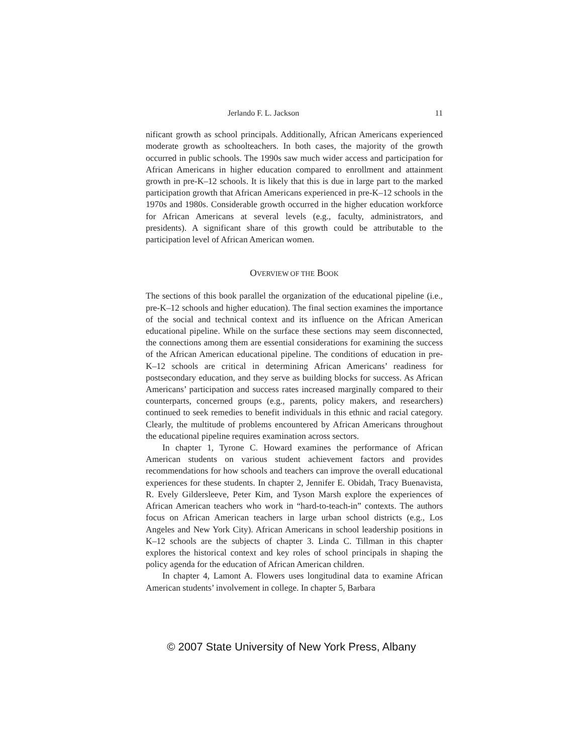Jerlando F. L. Jackson 11
nificant growth as school principals. Additionally, African Americans experienced moderate growth as schoolteachers. In both cases, the majority of the growth occurred in public schools. The 1990s saw much wider access and participation for African Americans in higher education compared to enrollment and attainment growth in pre-K–12 schools. It is likely that this is due in large part to the marked participation growth that African Americans experienced in pre-K–12 schools in the 1970s and 1980s. Considerable growth occurred in the higher education workforce for African Americans at several levels (e.g., faculty, administrators, and presidents). A significant share of this growth could be attributable to the participation level of African American women.
OVERVIEW OF THE BOOK
The sections of this book parallel the organization of the educational pipeline (i.e., pre-K–12 schools and higher education). The final section examines the importance of the social and technical context and its influence on the African American educational pipeline. While on the surface these sections may seem disconnected, the connections among them are essential considerations for examining the success of the African American educational pipeline. The conditions of education in pre-K–12 schools are critical in determining African Americans’ readiness for postsecondary education, and they serve as building blocks for success. As African Americans’ participation and success rates increased marginally compared to their counterparts, concerned groups (e.g., parents, policy makers, and researchers) continued to seek remedies to benefit individuals in this ethnic and racial category. Clearly, the multitude of problems encountered by African Americans throughout the educational pipeline requires examination across sectors.
In chapter 1, Tyrone C. Howard examines the performance of African American students on various student achievement factors and provides recommendations for how schools and teachers can improve the overall educational experiences for these students. In chapter 2, Jennifer E. Obidah, Tracy Buenavista, R. Evely Gildersleeve, Peter Kim, and Tyson Marsh explore the experiences of African American teachers who work in “hard-to-teach-in” contexts. The authors focus on African American teachers in large urban school districts (e.g., Los Angeles and New York City). African Americans in school leadership positions in K–12 schools are the subjects of chapter 3. Linda C. Tillman in this chapter explores the historical context and key roles of school principals in shaping the policy agenda for the education of African American children.
In chapter 4, Lamont A. Flowers uses longitudinal data to examine African American students’ involvement in college. In chapter 5, Barbara
© 2007 State University of New York Press, Albany